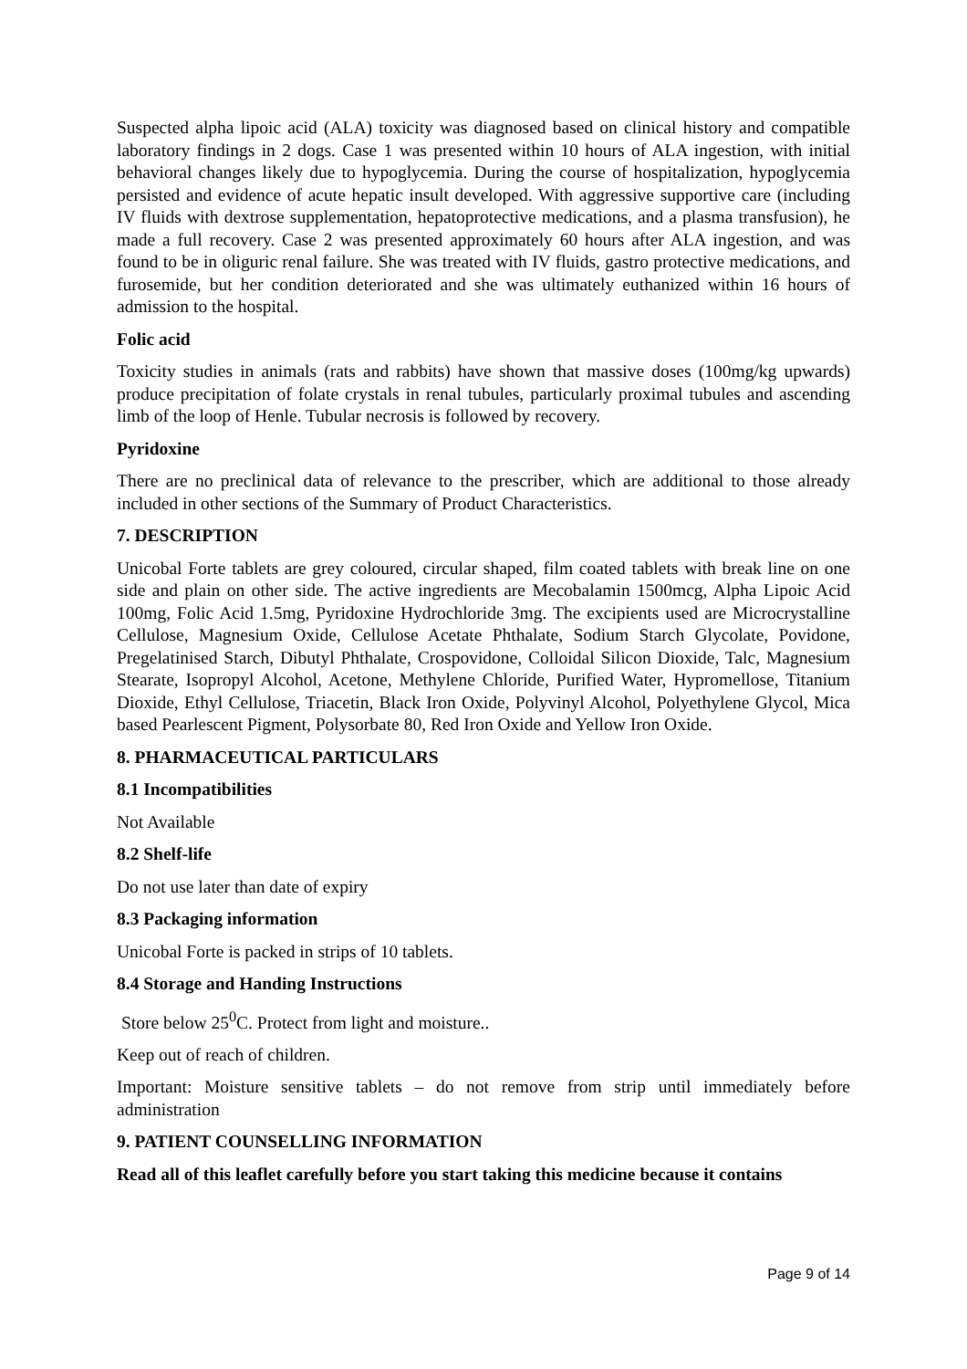Suspected alpha lipoic acid (ALA) toxicity was diagnosed based on clinical history and compatible laboratory findings in 2 dogs. Case 1 was presented within 10 hours of ALA ingestion, with initial behavioral changes likely due to hypoglycemia. During the course of hospitalization, hypoglycemia persisted and evidence of acute hepatic insult developed. With aggressive supportive care (including IV fluids with dextrose supplementation, hepatoprotective medications, and a plasma transfusion), he made a full recovery. Case 2 was presented approximately 60 hours after ALA ingestion, and was found to be in oliguric renal failure. She was treated with IV fluids, gastro protective medications, and furosemide, but her condition deteriorated and she was ultimately euthanized within 16 hours of admission to the hospital.
Folic acid
Toxicity studies in animals (rats and rabbits) have shown that massive doses (100mg/kg upwards) produce precipitation of folate crystals in renal tubules, particularly proximal tubules and ascending limb of the loop of Henle. Tubular necrosis is followed by recovery.
Pyridoxine
There are no preclinical data of relevance to the prescriber, which are additional to those already included in other sections of the Summary of Product Characteristics.
7. DESCRIPTION
Unicobal Forte tablets are grey coloured, circular shaped, film coated tablets with break line on one side and plain on other side. The active ingredients are Mecobalamin 1500mcg, Alpha Lipoic Acid 100mg, Folic Acid 1.5mg, Pyridoxine Hydrochloride 3mg. The excipients used are Microcrystalline Cellulose, Magnesium Oxide, Cellulose Acetate Phthalate, Sodium Starch Glycolate, Povidone, Pregelatinised Starch, Dibutyl Phthalate, Crospovidone, Colloidal Silicon Dioxide, Talc, Magnesium Stearate, Isopropyl Alcohol, Acetone, Methylene Chloride, Purified Water, Hypromellose, Titanium Dioxide, Ethyl Cellulose, Triacetin, Black Iron Oxide, Polyvinyl Alcohol, Polyethylene Glycol, Mica based Pearlescent Pigment, Polysorbate 80, Red Iron Oxide and Yellow Iron Oxide.
8. PHARMACEUTICAL PARTICULARS
8.1 Incompatibilities
Not Available
8.2 Shelf-life
Do not use later than date of expiry
8.3 Packaging information
Unicobal Forte is packed in strips of 10 tablets.
8.4 Storage and Handing Instructions
Store below 25<sup>0</sup>C. Protect from light and moisture..
Keep out of reach of children.
Important: Moisture sensitive tablets – do not remove from strip until immediately before administration
9. PATIENT COUNSELLING INFORMATION
Read all of this leaflet carefully before you start taking this medicine because it contains
Page 9 of 14